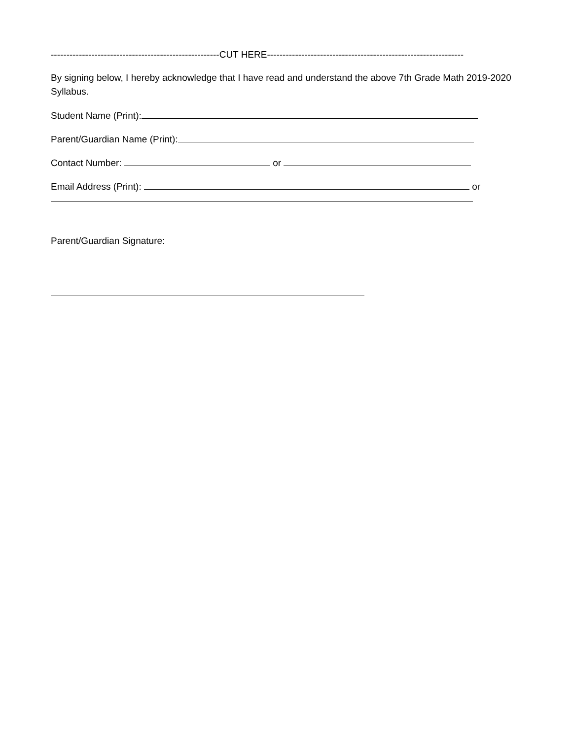------------------------------------------------------CUT HERE---------------------------------------------------------------
By signing below, I hereby acknowledge that I have read and understand the above 7th Grade Math 2019-2020 Syllabus.
Student Name (Print):
Parent/Guardian Name (Print):
Contact Number: or
Email Address (Print): or
Parent/Guardian Signature: